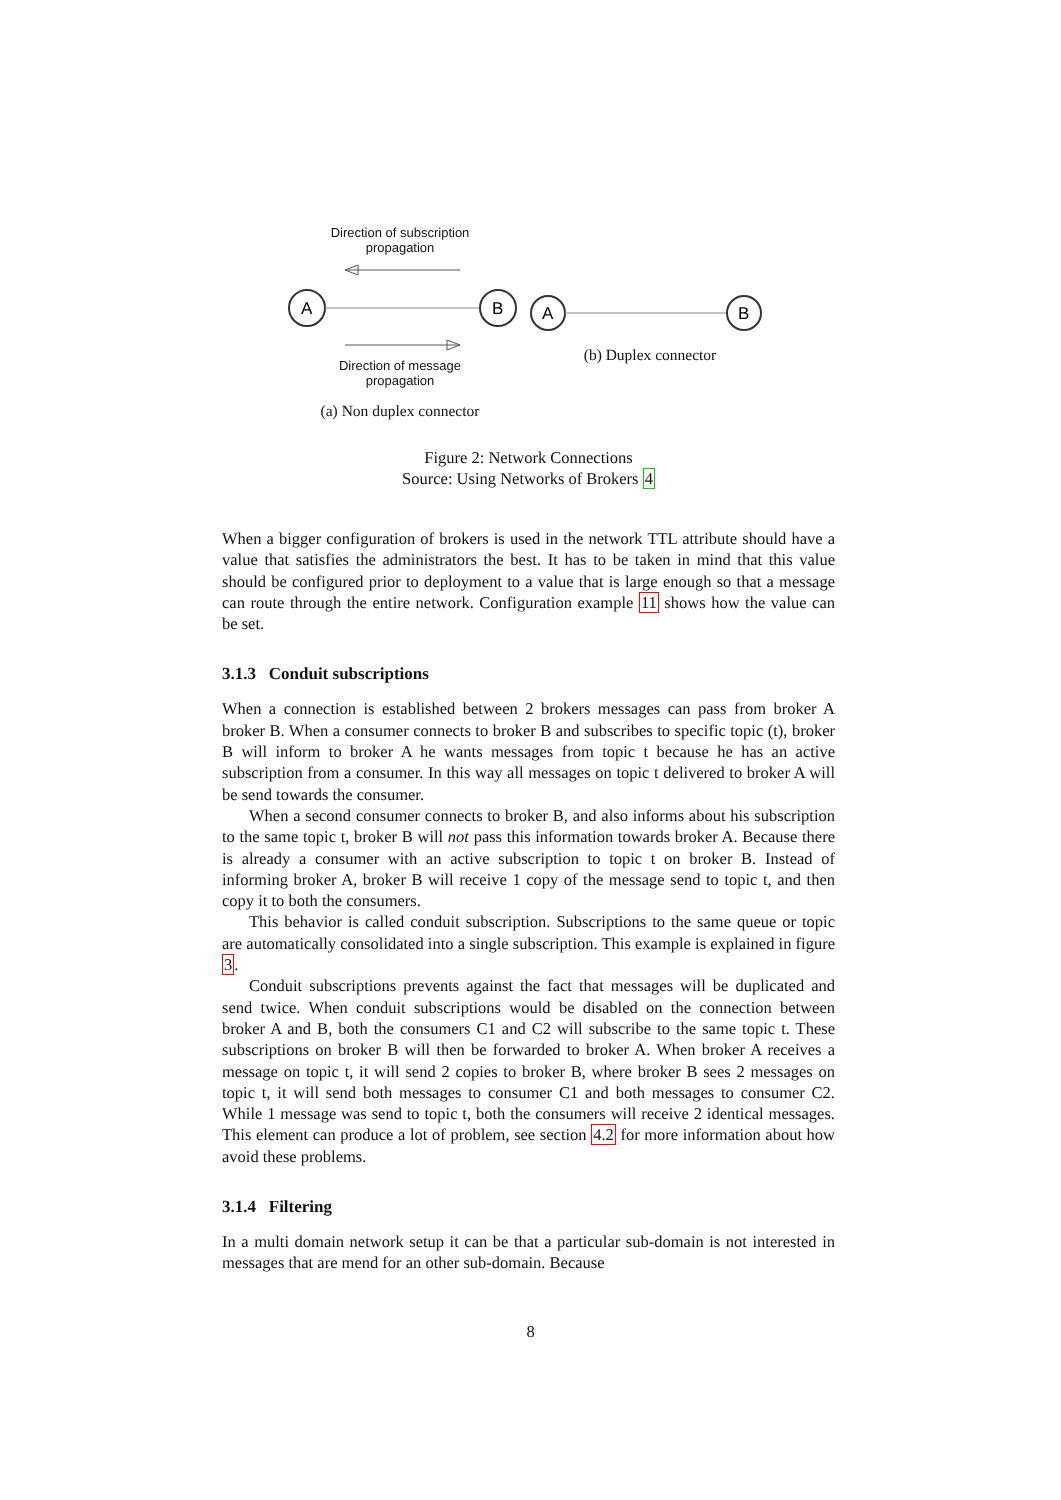Direction of subscription
propagation
A
B
Direction of message
propagation
(a) Non duplex connector
A
B
(b) Duplex connector
Figure 2: Network Connections
Source: Using Networks of Brokers 4
When a bigger configuration of brokers is used in the network TTL attribute should have a value that satisfies the administrators the best. It has to be taken in mind that this value should be configured prior to deployment to a value that is large enough so that a message can route through the entire network. Configuration example 11 shows how the value can be set.
3.1.3 Conduit subscriptions
When a connection is established between 2 brokers messages can pass from broker A broker B. When a consumer connects to broker B and subscribes to specific topic (t), broker B will inform to broker A he wants messages from topic t because he has an active subscription from a consumer. In this way all messages on topic t delivered to broker A will be send towards the consumer.
When a second consumer connects to broker B, and also informs about his subscription to the same topic t, broker B will not pass this information towards broker A. Because there is already a consumer with an active subscription to topic t on broker B. Instead of informing broker A, broker B will receive 1 copy of the message send to topic t, and then copy it to both the consumers.
This behavior is called conduit subscription. Subscriptions to the same queue or topic are automatically consolidated into a single subscription. This example is explained in figure 3.
Conduit subscriptions prevents against the fact that messages will be duplicated and send twice. When conduit subscriptions would be disabled on the connection between broker A and B, both the consumers C1 and C2 will subscribe to the same topic t. These subscriptions on broker B will then be forwarded to broker A. When broker A receives a message on topic t, it will send 2 copies to broker B, where broker B sees 2 messages on topic t, it will send both messages to consumer C1 and both messages to consumer C2. While 1 message was send to topic t, both the consumers will receive 2 identical messages. This element can produce a lot of problem, see section 4.2 for more information about how avoid these problems.
3.1.4 Filtering
In a multi domain network setup it can be that a particular sub-domain is not interested in messages that are mend for an other sub-domain. Because
8